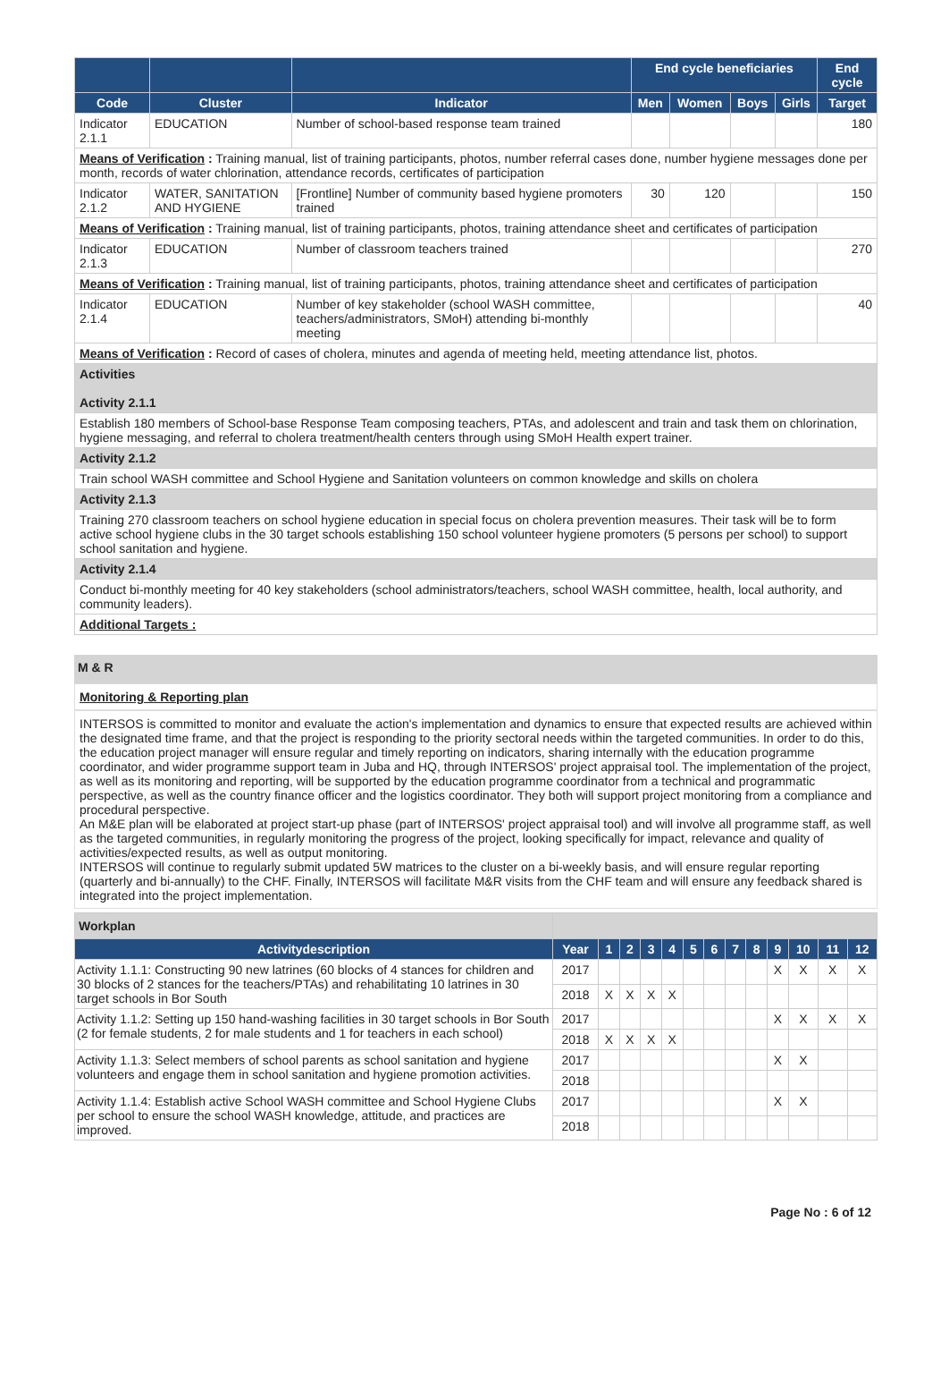| | | | End cycle beneficiaries | | | | End cycle |
| --- | --- | --- | --- | --- | --- | --- | --- |
| Code | Cluster | Indicator | Men | Women | Boys | Girls | Target |
| Indicator 2.1.1 | EDUCATION | Number of school-based response team trained | | | | | 180 |
| Means of Verification : Training manual, list of training participants, photos, number referral cases done, number hygiene messages done per month, records of water chlorination, attendance records, certificates of participation | | | | | | | |
| Indicator 2.1.2 | WATER, SANITATION AND HYGIENE | [Frontline] Number of community based hygiene promoters trained | 30 | 120 | | | 150 |
| Means of Verification : Training manual, list of training participants, photos, training attendance sheet and certificates of participation | | | | | | | |
| Indicator 2.1.3 | EDUCATION | Number of classroom teachers trained | | | | | 270 |
| Means of Verification : Training manual, list of training participants, photos, training attendance sheet and certificates of participation | | | | | | | |
| Indicator 2.1.4 | EDUCATION | Number of key stakeholder (school WASH committee, teachers/administrators, SMoH) attending bi-monthly meeting | | | | | 40 |
| Means of Verification : Record of cases of cholera, minutes and agenda of meeting held, meeting attendance list, photos. | | | | | | | |
| Activities Activity 2.1.1 | | | | | | | |
| Establish 180 members of School-base Response Team composing teachers, PTAs, and adolescent and train and task them on chlorination, hygiene messaging, and referral to cholera treatment/health centers through using SMoH Health expert trainer. | | | | | | | |
| Activity 2.1.2 | | | | | | | |
| Train school WASH committee and School Hygiene and Sanitation volunteers on common knowledge and skills on cholera | | | | | | | |
| Activity 2.1.3 | | | | | | | |
| Training 270 classroom teachers on school hygiene education in special focus on cholera prevention measures. Their task will be to form active school hygiene clubs in the 30 target schools establishing 150 school volunteer hygiene promoters (5 persons per school) to support school sanitation and hygiene. | | | | | | | |
| Activity 2.1.4 | | | | | | | |
| Conduct bi-monthly meeting for 40 key stakeholders (school administrators/teachers, school WASH committee, health, local authority, and community leaders). | | | | | | | |
| Additional Targets : | | | | | | | |
M & R
Monitoring & Reporting plan
INTERSOS is committed to monitor and evaluate the action's implementation and dynamics to ensure that expected results are achieved within the designated time frame, and that the project is responding to the priority sectoral needs within the targeted communities. In order to do this, the education project manager will ensure regular and timely reporting on indicators, sharing internally with the education programme coordinator, and wider programme support team in Juba and HQ, through INTERSOS' project appraisal tool. The implementation of the project, as well as its monitoring and reporting, will be supported by the education programme coordinator from a technical and programmatic perspective, as well as the country finance officer and the logistics coordinator. They both will support project monitoring from a compliance and procedural perspective.
An M&E plan will be elaborated at project start-up phase (part of INTERSOS' project appraisal tool) and will involve all programme staff, as well as the targeted communities, in regularly monitoring the progress of the project, looking specifically for impact, relevance and quality of activities/expected results, as well as output monitoring.
INTERSOS will continue to regularly submit updated 5W matrices to the cluster on a bi-weekly basis, and will ensure regular reporting (quarterly and bi-annually) to the CHF. Finally, INTERSOS will facilitate M&R visits from the CHF team and will ensure any feedback shared is integrated into the project implementation.
| Workplan | | | | | | | | | | | | | |
| Activitydescription | Year | 1 | 2 | 3 | 4 | 5 | 6 | 7 | 8 | 9 | 10 | 11 | 12 |
| Activity 1.1.1: Constructing 90 new latrines (60 blocks of 4 stances for children and 30 blocks of 2 stances for the teachers/PTAs) and rehabilitating 10 latrines in 30 target schools in Bor South | 2017 | | | | | | | | | X | X | X | X |
| | 2018 | X | X | X | X | | | | | | | | |
| Activity 1.1.2: Setting up 150 hand-washing facilities in 30 target schools in Bor South (2 for female students, 2 for male students and 1 for teachers in each school) | 2017 | | | | | | | | | X | X | X | X |
| | 2018 | X | X | X | X | | | | | | | | |
| Activity 1.1.3: Select members of school parents as school sanitation and hygiene volunteers and engage them in school sanitation and hygiene promotion activities. | 2017 | | | | | | | | | X | X | | |
| | 2018 | | | | | | | | | | | | |
| Activity 1.1.4: Establish active School WASH committee and School Hygiene Clubs per school to ensure the school WASH knowledge, attitude, and practices are improved. | 2017 | | | | | | | | | X | X | | |
| | 2018 | | | | | | | | | | | | |
Page No : 6 of 12